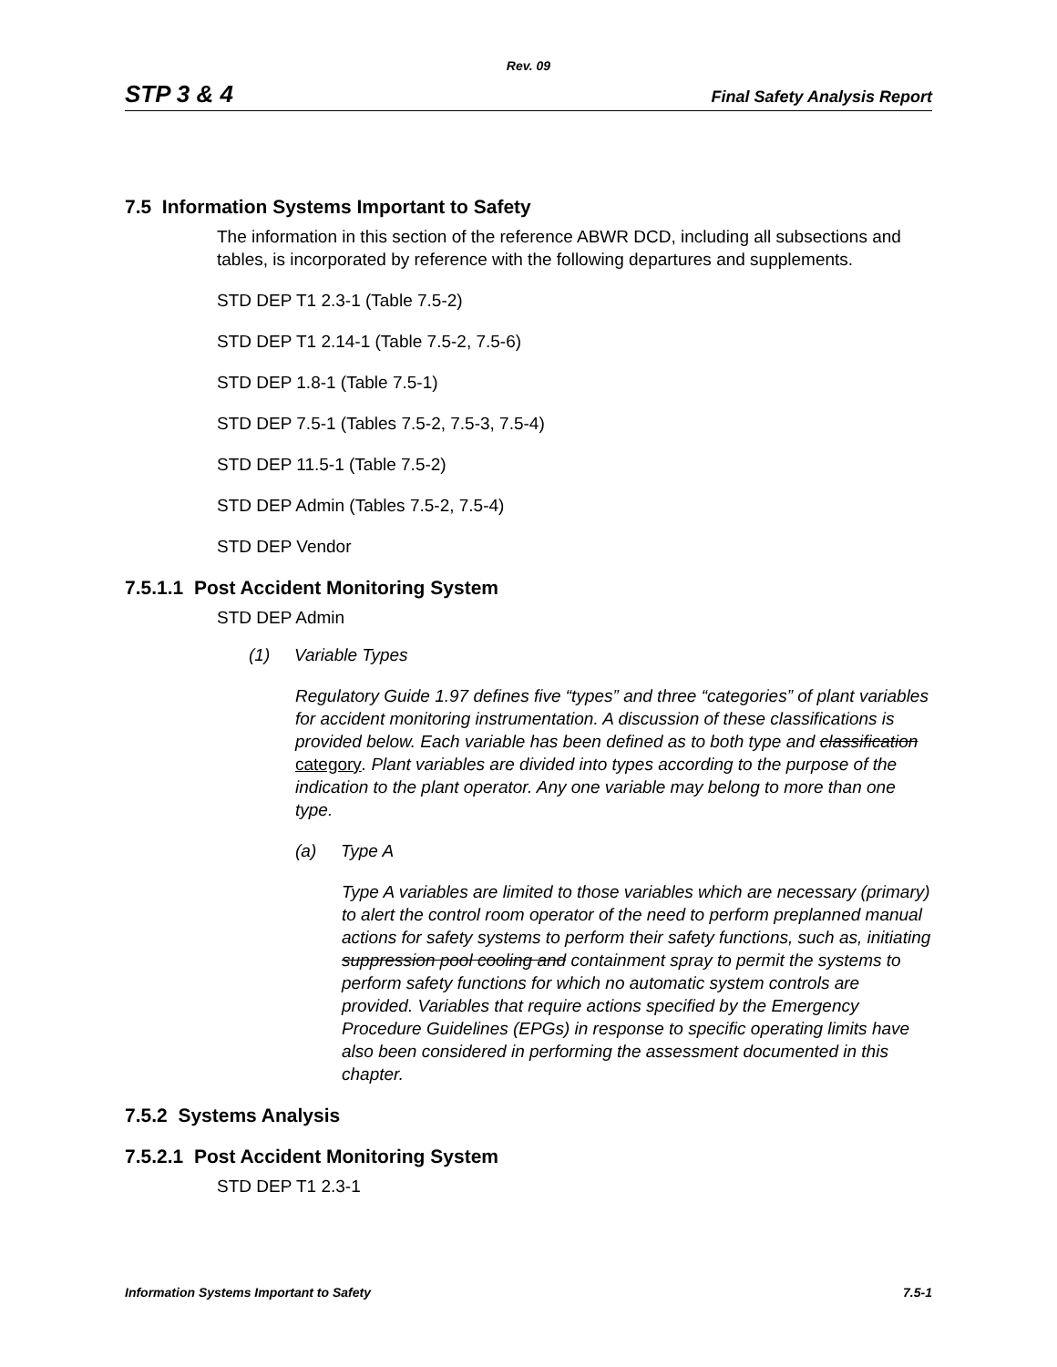Rev. 09
STP 3 & 4 Final Safety Analysis Report
7.5 Information Systems Important to Safety
The information in this section of the reference ABWR DCD, including all subsections and tables, is incorporated by reference with the following departures and supplements.
STD DEP T1 2.3-1 (Table 7.5-2)
STD DEP T1 2.14-1 (Table 7.5-2, 7.5-6)
STD DEP 1.8-1 (Table 7.5-1)
STD DEP 7.5-1 (Tables 7.5-2, 7.5-3, 7.5-4)
STD DEP 11.5-1 (Table 7.5-2)
STD DEP Admin (Tables 7.5-2, 7.5-4)
STD DEP Vendor
7.5.1.1 Post Accident Monitoring System
STD DEP Admin
(1) Variable Types
Regulatory Guide 1.97 defines five “types” and three “categories” of plant variables for accident monitoring instrumentation. A discussion of these classifications is provided below. Each variable has been defined as to both type and classification category. Plant variables are divided into types according to the purpose of the indication to the plant operator. Any one variable may belong to more than one type.
(a) Type A
Type A variables are limited to those variables which are necessary (primary) to alert the control room operator of the need to perform preplanned manual actions for safety systems to perform their safety functions, such as, initiating suppression pool cooling and containment spray to permit the systems to perform safety functions for which no automatic system controls are provided. Variables that require actions specified by the Emergency Procedure Guidelines (EPGs) in response to specific operating limits have also been considered in performing the assessment documented in this chapter.
7.5.2 Systems Analysis
7.5.2.1 Post Accident Monitoring System
STD DEP T1 2.3-1
Information Systems Important to Safety 7.5-1